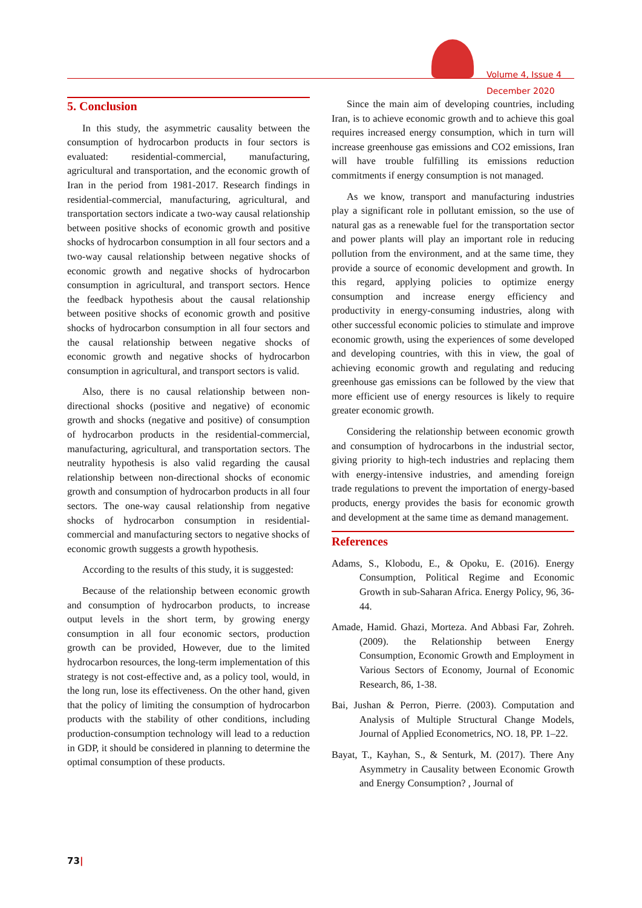Volume 4, Issue 4
December 2020
5. Conclusion
In this study, the asymmetric causality between the consumption of hydrocarbon products in four sectors is evaluated: residential-commercial, manufacturing, agricultural and transportation, and the economic growth of Iran in the period from 1981-2017. Research findings in residential-commercial, manufacturing, agricultural, and transportation sectors indicate a two-way causal relationship between positive shocks of economic growth and positive shocks of hydrocarbon consumption in all four sectors and a two-way causal relationship between negative shocks of economic growth and negative shocks of hydrocarbon consumption in agricultural, and transport sectors. Hence the feedback hypothesis about the causal relationship between positive shocks of economic growth and positive shocks of hydrocarbon consumption in all four sectors and the causal relationship between negative shocks of economic growth and negative shocks of hydrocarbon consumption in agricultural, and transport sectors is valid.
Also, there is no causal relationship between non-directional shocks (positive and negative) of economic growth and shocks (negative and positive) of consumption of hydrocarbon products in the residential-commercial, manufacturing, agricultural, and transportation sectors. The neutrality hypothesis is also valid regarding the causal relationship between non-directional shocks of economic growth and consumption of hydrocarbon products in all four sectors. The one-way causal relationship from negative shocks of hydrocarbon consumption in residential-commercial and manufacturing sectors to negative shocks of economic growth suggests a growth hypothesis.
According to the results of this study, it is suggested:
Because of the relationship between economic growth and consumption of hydrocarbon products, to increase output levels in the short term, by growing energy consumption in all four economic sectors, production growth can be provided, However, due to the limited hydrocarbon resources, the long-term implementation of this strategy is not cost-effective and, as a policy tool, would, in the long run, lose its effectiveness. On the other hand, given that the policy of limiting the consumption of hydrocarbon products with the stability of other conditions, including production-consumption technology will lead to a reduction in GDP, it should be considered in planning to determine the optimal consumption of these products.
Since the main aim of developing countries, including Iran, is to achieve economic growth and to achieve this goal requires increased energy consumption, which in turn will increase greenhouse gas emissions and CO2 emissions, Iran will have trouble fulfilling its emissions reduction commitments if energy consumption is not managed.
As we know, transport and manufacturing industries play a significant role in pollutant emission, so the use of natural gas as a renewable fuel for the transportation sector and power plants will play an important role in reducing pollution from the environment, and at the same time, they provide a source of economic development and growth. In this regard, applying policies to optimize energy consumption and increase energy efficiency and productivity in energy-consuming industries, along with other successful economic policies to stimulate and improve economic growth, using the experiences of some developed and developing countries, with this in view, the goal of achieving economic growth and regulating and reducing greenhouse gas emissions can be followed by the view that more efficient use of energy resources is likely to require greater economic growth.
Considering the relationship between economic growth and consumption of hydrocarbons in the industrial sector, giving priority to high-tech industries and replacing them with energy-intensive industries, and amending foreign trade regulations to prevent the importation of energy-based products, energy provides the basis for economic growth and development at the same time as demand management.
References
Adams, S., Klobodu, E., & Opoku, E. (2016). Energy Consumption, Political Regime and Economic Growth in sub-Saharan Africa. Energy Policy, 96, 36-44.
Amade, Hamid. Ghazi, Morteza. And Abbasi Far, Zohreh. (2009). the Relationship between Energy Consumption, Economic Growth and Employment in Various Sectors of Economy, Journal of Economic Research, 86, 1-38.
Bai, Jushan & Perron, Pierre. (2003). Computation and Analysis of Multiple Structural Change Models, Journal of Applied Econometrics, NO. 18, PP. 1–22.
Bayat, T., Kayhan, S., & Senturk, M. (2017). There Any Asymmetry in Causality between Economic Growth and Energy Consumption? , Journal of
73|